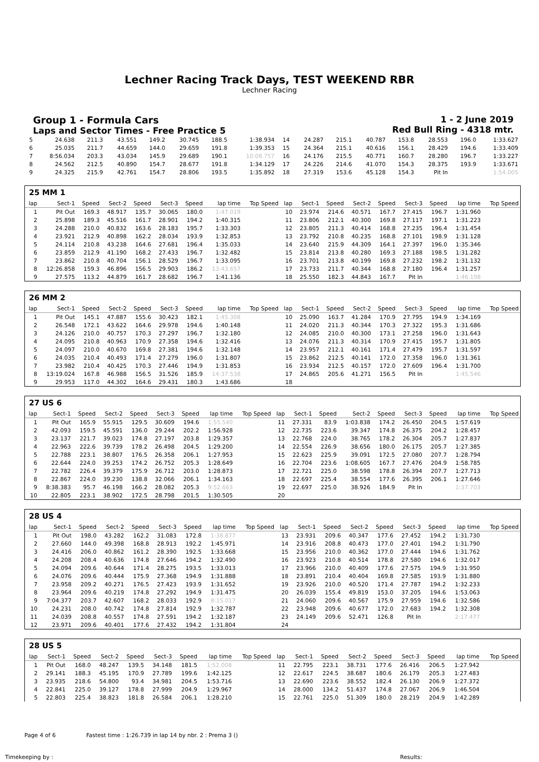Lechner Racing Track Days, TEST WEEKEND RBR
Lechner Racing
Group 1 - Formula Cars
Laps and Sector Times - Free Practice 5
1 - 2 June 2019
Red Bull Ring - 4318 mtr.
| 5 | 24.638 | 211.3 | 43.551 | 149.2 | 30.745 | 188.5 | 1:38.934 | 14 | 24.287 | 215.1 | 40.787 | 153.8 | 28.553 | 196.0 | 1:33.627 |
| 6 | 25.035 | 211.7 | 44.659 | 144.0 | 29.659 | 191.8 | 1:39.353 | 15 | 24.364 | 215.1 | 40.616 | 156.1 | 28.429 | 194.6 | 1:33.409 |
| 7 | 8:56.034 | 203.3 | 43.034 | 145.9 | 29.689 | 190.1 | 10:08.757 | 16 | 24.176 | 215.5 | 40.771 | 160.7 | 28.280 | 196.7 | 1:33.227 |
| 8 | 24.562 | 212.5 | 40.890 | 154.7 | 28.677 | 191.8 | 1:34.129 | 17 | 24.226 | 214.6 | 41.070 | 154.3 | 28.375 | 193.9 | 1:33.671 |
| 9 | 24.325 | 215.9 | 42.761 | 154.7 | 28.806 | 193.5 | 1:35.892 | 18 | 27.319 | 153.6 | 45.128 | 154.3 | Pit In | | 1:54.005 |
25 MM 1
| lap | Sect-1 | Speed | Sect-2 | Speed | Sect-3 | Speed | lap time | Top Speed | lap | Sect-1 | Speed | Sect-2 | Speed | Sect-3 | Speed | lap time | Top Speed |
| --- | --- | --- | --- | --- | --- | --- | --- | --- | --- | --- | --- | --- | --- | --- | --- | --- | --- |
| 1 | Pit Out | 169.3 | 48.917 | 135.7 | 30.065 | 180.0 | 1:47.019 | | 10 | 23.974 | 214.6 | 40.571 | 167.7 | 27.415 | 196.7 | 1:31.960 | |
| 2 | 25.898 | 189.3 | 45.516 | 161.7 | 28.901 | 194.2 | 1:40.315 | | 11 | 23.806 | 212.1 | 40.300 | 169.8 | 27.117 | 197.1 | 1:31.223 | |
| 3 | 24.288 | 210.0 | 40.832 | 163.6 | 28.183 | 195.7 | 1:33.303 | | 12 | 23.805 | 211.3 | 40.414 | 168.8 | 27.235 | 196.4 | 1:31.454 | |
| 4 | 23.921 | 212.9 | 40.898 | 162.2 | 28.034 | 193.9 | 1:32.853 | | 13 | 23.792 | 210.8 | 40.235 | 168.8 | 27.101 | 198.9 | 1:31.128 | |
| 5 | 24.114 | 210.8 | 43.238 | 164.6 | 27.681 | 196.4 | 1:35.033 | | 14 | 23.640 | 215.9 | 44.309 | 164.1 | 27.397 | 196.0 | 1:35.346 | |
| 6 | 23.859 | 212.9 | 41.190 | 168.2 | 27.433 | 196.7 | 1:32.482 | | 15 | 23.814 | 213.8 | 40.280 | 169.3 | 27.188 | 198.5 | 1:31.282 | |
| 7 | 23.862 | 210.8 | 40.704 | 156.1 | 28.529 | 196.7 | 1:33.095 | | 16 | 23.701 | 213.8 | 40.199 | 169.8 | 27.232 | 198.2 | 1:31.132 | |
| 8 | 12:26.858 | 159.3 | 46.896 | 156.5 | 29.903 | 186.2 | 13:43.657 | | 17 | 23.733 | 211.7 | 40.344 | 168.8 | 27.180 | 196.4 | 1:31.257 | |
| 9 | 27.575 | 113.2 | 44.879 | 161.7 | 28.682 | 196.7 | 1:41.136 | | 18 | 25.550 | 182.3 | 44.843 | 167.7 | Pit In | | 1:46.198 | |
26 MM 2
| lap | Sect-1 | Speed | Sect-2 | Speed | Sect-3 | Speed | lap time | Top Speed | lap | Sect-1 | Speed | Sect-2 | Speed | Sect-3 | Speed | lap time | Top Speed |
| --- | --- | --- | --- | --- | --- | --- | --- | --- | --- | --- | --- | --- | --- | --- | --- | --- | --- |
| 1 | Pit Out | 145.1 | 47.887 | 155.6 | 30.423 | 182.1 | 1:45.308 | | 10 | 25.090 | 163.7 | 41.284 | 170.9 | 27.795 | 194.9 | 1:34.169 | |
| 2 | 26.548 | 172.1 | 43.622 | 164.6 | 29.978 | 194.6 | 1:40.148 | | 11 | 24.020 | 211.3 | 40.344 | 170.3 | 27.322 | 195.3 | 1:31.686 | |
| 3 | 24.126 | 210.0 | 40.757 | 170.3 | 27.297 | 196.7 | 1:32.180 | | 12 | 24.085 | 210.0 | 40.300 | 173.1 | 27.258 | 196.0 | 1:31.643 | |
| 4 | 24.095 | 210.8 | 40.963 | 170.9 | 27.358 | 194.6 | 1:32.416 | | 13 | 24.076 | 211.3 | 40.314 | 170.9 | 27.415 | 195.7 | 1:31.805 | |
| 5 | 24.097 | 210.0 | 40.670 | 169.8 | 27.381 | 194.6 | 1:32.148 | | 14 | 23.957 | 212.1 | 40.161 | 171.4 | 27.479 | 195.7 | 1:31.597 | |
| 6 | 24.035 | 210.4 | 40.493 | 171.4 | 27.279 | 196.0 | 1:31.807 | | 15 | 23.862 | 212.5 | 40.141 | 172.0 | 27.358 | 196.0 | 1:31.361 | |
| 7 | 23.982 | 210.4 | 40.425 | 170.3 | 27.446 | 194.9 | 1:31.853 | | 16 | 23.934 | 212.5 | 40.157 | 172.0 | 27.609 | 196.4 | 1:31.700 | |
| 8 | 13:19.024 | 167.8 | 46.988 | 156.5 | 31.526 | 185.9 | 14:37.538 | | 17 | 24.865 | 205.6 | 41.271 | 156.5 | Pit In | | 1:45.546 | |
| 9 | 29.953 | 117.0 | 44.302 | 164.6 | 29.431 | 180.3 | 1:43.686 | | 18 | | | | | | | | |
27 US 6
| lap | Sect-1 | Speed | Sect-2 | Speed | Sect-3 | Speed | lap time | Top Speed | lap | Sect-1 | Speed | Sect-2 | Speed | Sect-3 | Speed | lap time | Top Speed |
| --- | --- | --- | --- | --- | --- | --- | --- | --- | --- | --- | --- | --- | --- | --- | --- | --- | --- |
| 1 | Pit Out | 165.9 | 55.915 | 129.5 | 30.609 | 194.6 | 1:55.540 | | 11 | 27.331 | 83.9 | 1:03.838 | 174.2 | 26.450 | 204.5 | 1:57.619 | |
| 2 | 42.093 | 159.5 | 45.591 | 136.0 | 29.244 | 202.2 | 1:56.928 | | 12 | 22.735 | 223.6 | 39.347 | 174.8 | 26.375 | 204.2 | 1:28.457 | |
| 3 | 23.137 | 221.7 | 39.023 | 174.8 | 27.197 | 203.8 | 1:29.357 | | 13 | 22.768 | 224.0 | 38.765 | 178.2 | 26.304 | 205.7 | 1:27.837 | |
| 4 | 22.963 | 222.6 | 39.739 | 178.2 | 26.498 | 204.5 | 1:29.200 | | 14 | 22.554 | 226.9 | 38.656 | 180.0 | 26.175 | 205.7 | 1:27.385 | |
| 5 | 22.788 | 223.1 | 38.807 | 176.5 | 26.358 | 206.1 | 1:27.953 | | 15 | 22.623 | 225.9 | 39.091 | 172.5 | 27.080 | 207.7 | 1:28.794 | |
| 6 | 22.644 | 224.0 | 39.253 | 174.2 | 26.752 | 205.3 | 1:28.649 | | 16 | 22.704 | 223.6 | 1:08.605 | 167.7 | 27.476 | 204.9 | 1:58.785 | |
| 7 | 22.782 | 226.4 | 39.379 | 175.9 | 26.712 | 203.0 | 1:28.873 | | 17 | 22.721 | 225.0 | 38.598 | 178.8 | 26.394 | 207.7 | 1:27.713 | |
| 8 | 22.867 | 224.0 | 39.230 | 138.8 | 32.066 | 206.1 | 1:34.163 | | 18 | 22.697 | 225.4 | 38.554 | 177.6 | 26.395 | 206.1 | 1:27.646 | |
| 9 | 8:38.383 | 95.7 | 46.198 | 166.2 | 28.082 | 205.3 | 9:52.663 | | 19 | 22.697 | 225.0 | 38.926 | 184.9 | Pit In | | 1:37.703 | |
| 10 | 22.805 | 223.1 | 38.902 | 172.5 | 28.798 | 201.5 | 1:30.505 | | 20 | | | | | | | | |
28 US 4
| lap | Sect-1 | Speed | Sect-2 | Speed | Sect-3 | Speed | lap time | Top Speed | lap | Sect-1 | Speed | Sect-2 | Speed | Sect-3 | Speed | lap time | Top Speed |
| --- | --- | --- | --- | --- | --- | --- | --- | --- | --- | --- | --- | --- | --- | --- | --- | --- | --- |
| 1 | Pit Out | 198.0 | 43.282 | 162.2 | 31.083 | 172.8 | 1:38.877 | | 13 | 23.931 | 209.6 | 40.347 | 177.6 | 27.452 | 194.2 | 1:31.730 | |
| 2 | 27.660 | 144.0 | 49.398 | 168.8 | 28.913 | 192.2 | 1:45.971 | | 14 | 23.916 | 208.8 | 40.473 | 177.0 | 27.401 | 194.2 | 1:31.790 | |
| 3 | 24.416 | 206.0 | 40.862 | 161.2 | 28.390 | 192.5 | 1:33.668 | | 15 | 23.956 | 210.0 | 40.362 | 177.0 | 27.444 | 194.6 | 1:31.762 | |
| 4 | 24.208 | 208.4 | 40.636 | 174.8 | 27.646 | 194.2 | 1:32.490 | | 16 | 23.923 | 210.8 | 40.514 | 178.8 | 27.580 | 194.6 | 1:32.017 | |
| 5 | 24.094 | 209.6 | 40.644 | 171.4 | 28.275 | 193.5 | 1:33.013 | | 17 | 23.966 | 210.0 | 40.409 | 177.6 | 27.575 | 194.9 | 1:31.950 | |
| 6 | 24.076 | 209.6 | 40.444 | 175.9 | 27.368 | 194.9 | 1:31.888 | | 18 | 23.891 | 210.4 | 40.404 | 169.8 | 27.585 | 193.9 | 1:31.880 | |
| 7 | 23.958 | 209.2 | 40.271 | 176.5 | 27.423 | 193.9 | 1:31.652 | | 19 | 23.926 | 210.0 | 40.520 | 171.4 | 27.787 | 194.2 | 1:32.233 | |
| 8 | 23.964 | 209.6 | 40.219 | 174.8 | 27.292 | 194.9 | 1:31.475 | | 20 | 26.039 | 155.4 | 49.819 | 153.0 | 37.205 | 194.6 | 1:53.063 | |
| 9 | 7:04.377 | 203.7 | 42.607 | 168.2 | 28.033 | 192.9 | 8:15.017 | | 21 | 24.060 | 209.6 | 40.567 | 175.9 | 27.959 | 194.6 | 1:32.586 | |
| 10 | 24.231 | 208.0 | 40.742 | 174.8 | 27.814 | 192.9 | 1:32.787 | | 22 | 23.948 | 209.6 | 40.677 | 172.0 | 27.683 | 194.2 | 1:32.308 | |
| 11 | 24.039 | 208.8 | 40.557 | 174.8 | 27.591 | 194.2 | 1:32.187 | | 23 | 24.149 | 209.6 | 52.471 | 126.8 | Pit In | | 2:17.477 | |
| 12 | 23.971 | 209.6 | 40.401 | 177.6 | 27.432 | 194.2 | 1:31.804 | | 24 | | | | | | | | |
28 US 5
| lap | Sect-1 | Speed | Sect-2 | Speed | Sect-3 | Speed | lap time | Top Speed | lap | Sect-1 | Speed | Sect-2 | Speed | Sect-3 | Speed | lap time | Top Speed |
| --- | --- | --- | --- | --- | --- | --- | --- | --- | --- | --- | --- | --- | --- | --- | --- | --- | --- |
| 1 | Pit Out | 168.0 | 48.247 | 139.5 | 34.148 | 181.5 | 1:52.008 | | 11 | 22.795 | 223.1 | 38.731 | 177.6 | 26.416 | 206.5 | 1:27.942 | |
| 2 | 29.141 | 188.3 | 45.195 | 170.9 | 27.789 | 199.6 | 1:42.125 | | 12 | 22.617 | 224.5 | 38.687 | 180.6 | 26.179 | 205.3 | 1:27.483 | |
| 3 | 23.935 | 218.6 | 54.800 | 93.4 | 34.981 | 204.5 | 1:53.716 | | 13 | 22.690 | 223.6 | 38.552 | 182.4 | 26.130 | 206.9 | 1:27.372 | |
| 4 | 22.841 | 225.0 | 39.127 | 178.8 | 27.999 | 204.9 | 1:29.967 | | 14 | 28.000 | 134.2 | 51.437 | 174.8 | 27.067 | 206.9 | 1:46.504 | |
| 5 | 22.803 | 225.4 | 38.823 | 181.8 | 26.584 | 206.1 | 1:28.210 | | 15 | 22.761 | 225.0 | 51.309 | 180.0 | 28.219 | 204.9 | 1:42.289 | |
Page 4 of 6 Fastest time : 1:26.739 in lap 14 by nbr. 2 : Prema 3 ()
Timekeeping by : Results: